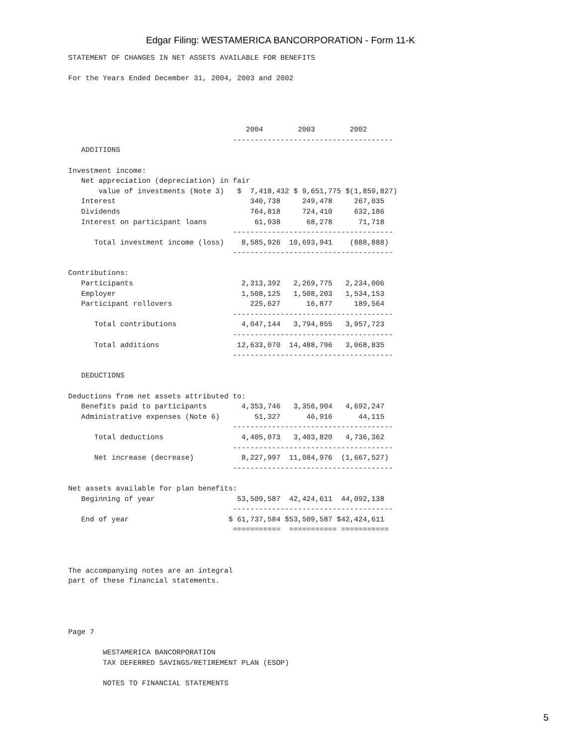Edgar Filing: WESTAMERICA BANCORPORATION - Form 11-K
STATEMENT OF CHANGES IN NET ASSETS AVAILABLE FOR BENEFITS For the Years Ended December 31, 2004, 2003 and 2002 2004 2003 2002 ------------------------------------- ADDITIONS Investment income: Net appreciation (depreciation) in fair value of investments (Note 3) $ 7,418,432 $ 9,651,775 $(1,859,827) Interest 340,738 249,478 267,035 Dividends 764,818 724,410 632,186 Interest on participant loans 61,938 68,278 71,718 ------------------------------------- Total investment income (loss) 8,585,926 10,693,941 (888,888) ------------------------------------- Contributions: Participants 2,313,392 2,269,775 2,234,006 Employer 1,508,125 1,508,203 1,534,153 Participant rollovers 225,627 16,877 189,564 ------------------------------------- Total contributions 4,047,144 3,794,855 3,957,723 ------------------------------------- Total additions 12,633,070 14,488,796 3,068,835 ------------------------------------- DEDUCTIONS Deductions from net assets attributed to: Benefits paid to participants 4,353,746 3,356,904 4,692,247 Administrative expenses (Note 6) 51,327 46,916 44,115 ------------------------------------- Total deductions 4,405,073 3,403,820 4,736,362 ------------------------------------- Net increase (decrease) 8,227,997 11,084,976 (1,667,527) ------------------------------------- Net assets available for plan benefits: Beginning of year 53,509,587 42,424,611 44,092,138 ------------------------------------- End of year $ 61,737,584 $53,509,587 $42,424,611 =========== =========== =========== The accompanying notes are an integral part of these financial statements. Page 7 WESTAMERICA BANCORPORATION TAX DEFERRED SAVINGS/RETIREMENT PLAN (ESOP) NOTES TO FINANCIAL STATEMENTS
5